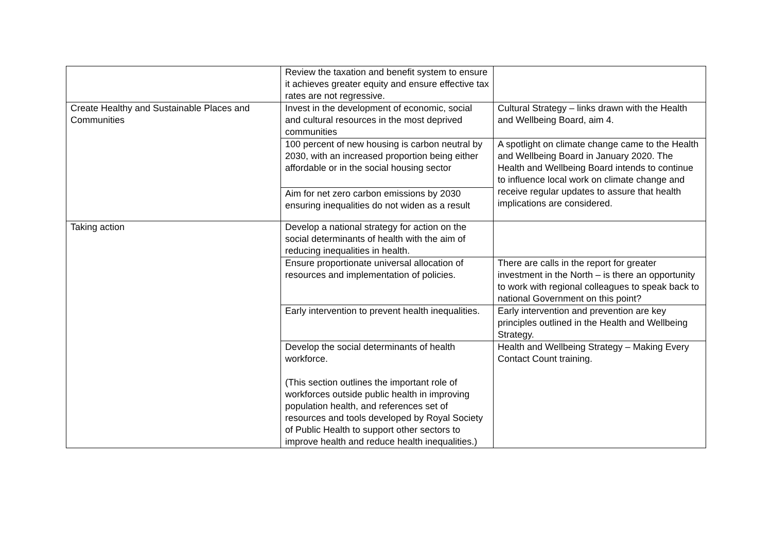| | Review the taxation and benefit system to ensure it achieves greater equity and ensure effective tax rates are not regressive. | |
| Create Healthy and Sustainable Places and Communities | Invest in the development of economic, social and cultural resources in the most deprived communities | Cultural Strategy – links drawn with the Health and Wellbeing Board, aim 4. |
| | 100 percent of new housing is carbon neutral by 2030, with an increased proportion being either affordable or in the social housing sector | A spotlight on climate change came to the Health and Wellbeing Board in January 2020. The Health and Wellbeing Board intends to continue to influence local work on climate change and receive regular updates to assure that health implications are considered. |
| | Aim for net zero carbon emissions by 2030 ensuring inequalities do not widen as a result | |
| Taking action | Develop a national strategy for action on the social determinants of health with the aim of reducing inequalities in health. | |
| | Ensure proportionate universal allocation of resources and implementation of policies. | There are calls in the report for greater investment in the North – is there an opportunity to work with regional colleagues to speak back to national Government on this point? |
| | Early intervention to prevent health inequalities. | Early intervention and prevention are key principles outlined in the Health and Wellbeing Strategy. |
| | Develop the social determinants of health workforce. (This section outlines the important role of workforces outside public health in improving population health, and references set of resources and tools developed by Royal Society of Public Health to support other sectors to improve health and reduce health inequalities.) | Health and Wellbeing Strategy – Making Every Contact Count training. |